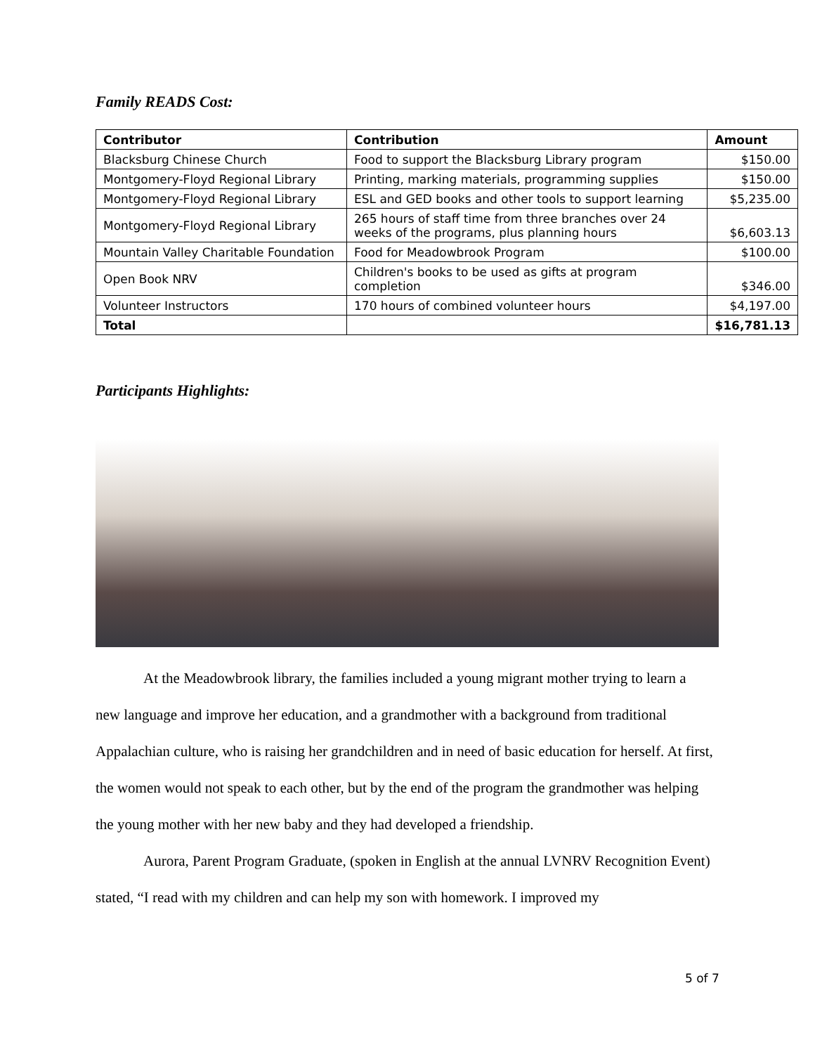Family READS Cost:
| Contributor | Contribution | Amount |
| --- | --- | --- |
| Blacksburg Chinese Church | Food to support the Blacksburg Library program | $150.00 |
| Montgomery-Floyd Regional Library | Printing, marking materials, programming supplies | $150.00 |
| Montgomery-Floyd Regional Library | ESL and GED books and other tools to support learning | $5,235.00 |
| Montgomery-Floyd Regional Library | 265 hours of staff time from three branches over 24 weeks of the programs, plus planning hours | $6,603.13 |
| Mountain Valley Charitable Foundation | Food for Meadowbrook Program | $100.00 |
| Open Book NRV | Children's books to be used as gifts at program completion | $346.00 |
| Volunteer Instructors | 170 hours of combined volunteer hours | $4,197.00 |
| Total | | $16,781.13 |
Participants Highlights:
At the Meadowbrook library, the families included a young migrant mother trying to learn a new language and improve her education, and a grandmother with a background from traditional Appalachian culture, who is raising her grandchildren and in need of basic education for herself. At first, the women would not speak to each other, but by the end of the program the grandmother was helping the young mother with her new baby and they had developed a friendship.
Aurora, Parent Program Graduate, (spoken in English at the annual LVNRV Recognition Event) stated, “I read with my children and can help my son with homework. I improved my
5 of 7